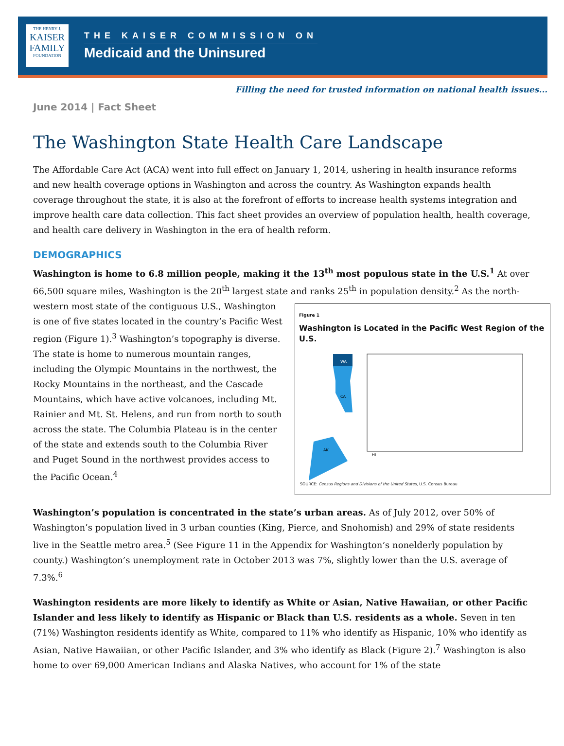THE HENRY J.
KAISER
FAMILY
FOUNDATION
THE KAISER COMMISSION ON
Medicaid and the Uninsured
Filling the need for trusted information on national health issues...
June 2014 | Fact Sheet
The Washington State Health Care Landscape
The Affordable Care Act (ACA) went into full effect on January 1, 2014, ushering in health insurance reforms and new health coverage options in Washington and across the country. As Washington expands health coverage throughout the state, it is also at the forefront of efforts to increase health systems integration and improve health care data collection. This fact sheet provides an overview of population health, health coverage, and health care delivery in Washington in the era of health reform.
DEMOGRAPHICS
Washington is home to 6.8 million people, making it the 13<sup>th</sup> most populous state in the U.S.<sup>1</sup> At over 66,500 square miles, Washington is the 20<sup>th</sup> largest state and ranks 25<sup>th</sup> in population density.<sup>2</sup> As the north-western most state of the contiguous U.S., Figure 1
Washington is Located in the Pacific West Region of the U.S.
WA
CA
AK
HI
SOURCE: Census Regions and Divisions of the United States, U.S. Census Bureau Washington is one of five states located in the country’s Pacific West region (Figure 1).<sup>3</sup> Washington’s topography is diverse. The state is home to numerous mountain ranges, including the Olympic Mountains in the northwest, the Rocky Mountains in the northeast, and the Cascade Mountains, which have active volcanoes, including Mt. Rainier and Mt. St. Helens, and run from north to south across the state. The Columbia Plateau is in the center of the state and extends south to the Columbia River and Puget Sound in the northwest provides access to the Pacific Ocean.<sup>4</sup>
Washington’s population is concentrated in the state’s urban areas. As of July 2012, over 50% of Washington’s population lived in 3 urban counties (King, Pierce, and Snohomish) and 29% of state residents live in the Seattle metro area.<sup>5</sup> (See Figure 11 in the Appendix for Washington’s nonelderly population by county.) Washington’s unemployment rate in October 2013 was 7%, slightly lower than the U.S. average of 7.3%.<sup>6</sup>
Washington residents are more likely to identify as White or Asian, Native Hawaiian, or other Pacific Islander and less likely to identify as Hispanic or Black than U.S. residents as a whole. Seven in ten (71%) Washington residents identify as White, compared to 11% who identify as Hispanic, 10% who identify as Asian, Native Hawaiian, or other Pacific Islander, and 3% who identify as Black (Figure 2).<sup>7</sup> Washington is also home to over 69,000 American Indians and Alaska Natives, who account for 1% of the state